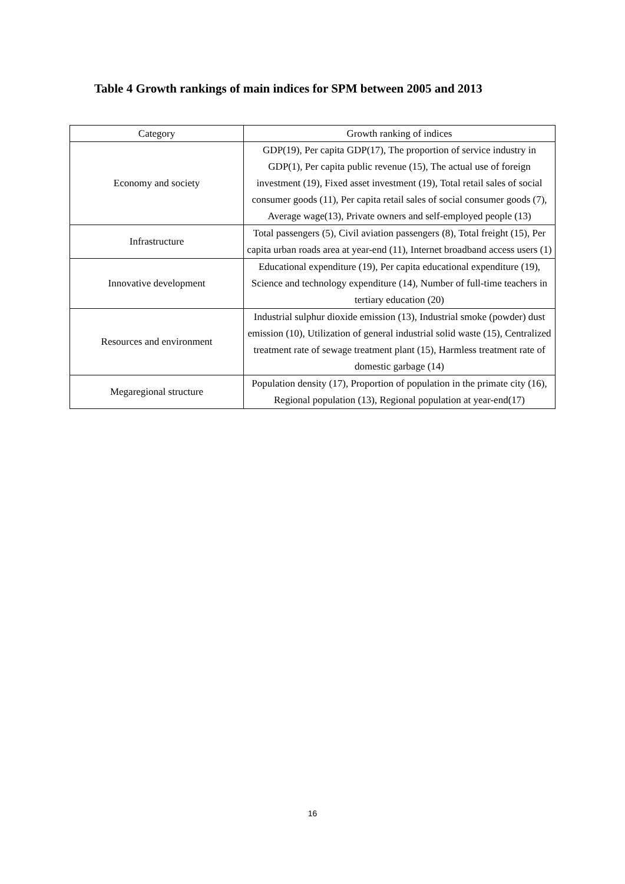Table 4 Growth rankings of main indices for SPM between 2005 and 2013
| Category | Growth ranking of indices |
| --- | --- |
| Economy and society | GDP(19), Per capita GDP(17), The proportion of service industry in GDP(1), Per capita public revenue (15), The actual use of foreign investment (19), Fixed asset investment (19), Total retail sales of social consumer goods (11), Per capita retail sales of social consumer goods (7), Average wage(13), Private owners and self-employed people (13) |
| Infrastructure | Total passengers (5), Civil aviation passengers (8), Total freight (15), Per capita urban roads area at year-end (11), Internet broadband access users (1) |
| Innovative development | Educational expenditure (19), Per capita educational expenditure (19), Science and technology expenditure (14), Number of full-time teachers in tertiary education (20) |
| Resources and environment | Industrial sulphur dioxide emission (13), Industrial smoke (powder) dust emission (10), Utilization of general industrial solid waste (15), Centralized treatment rate of sewage treatment plant (15), Harmless treatment rate of domestic garbage (14) |
| Megaregional structure | Population density (17), Proportion of population in the primate city (16), Regional population (13), Regional population at year-end(17) |
16